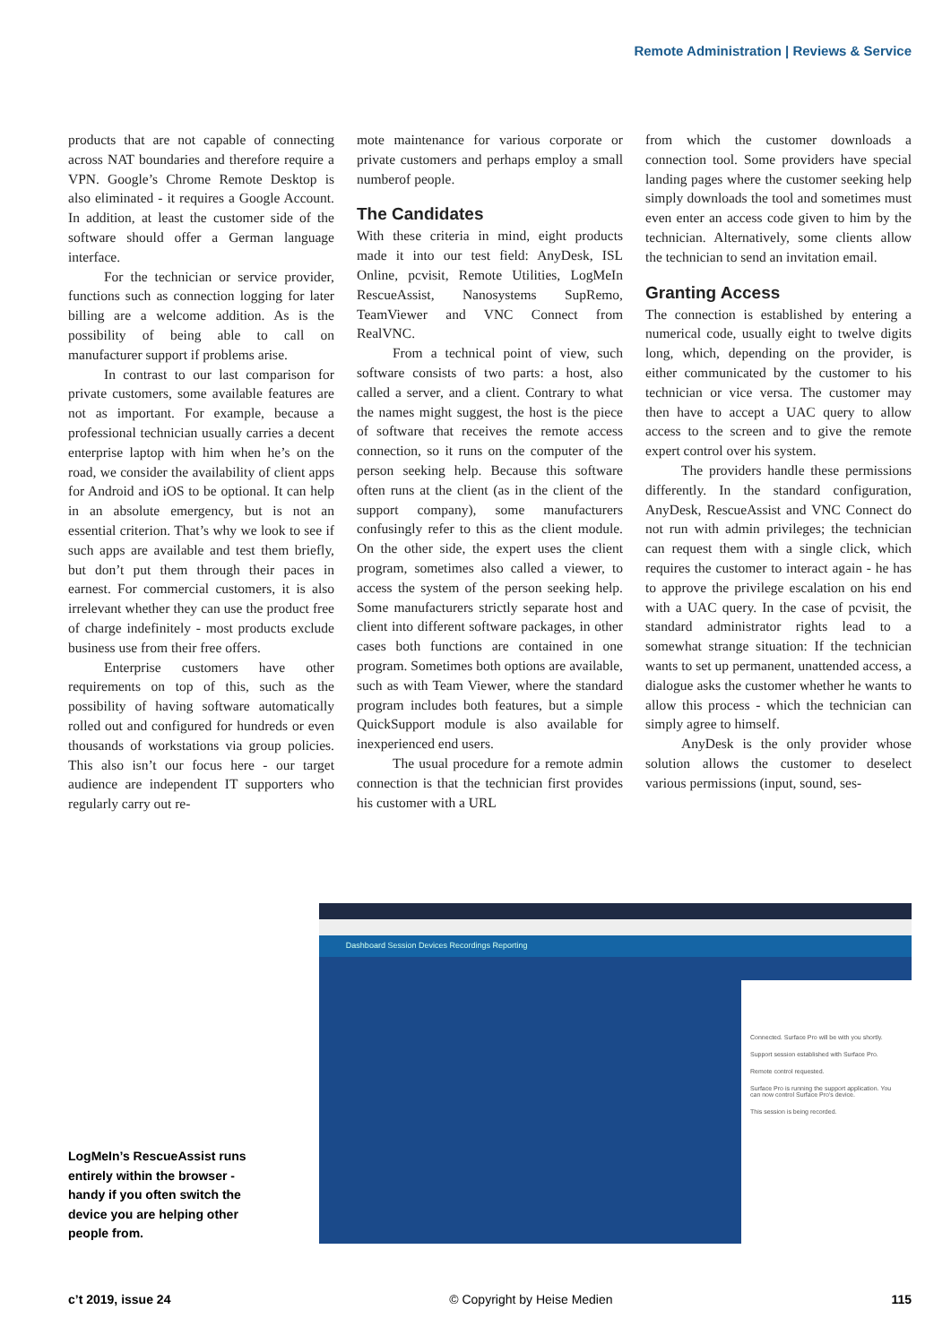Remote Administration | Reviews & Service
products that are not capable of connecting across NAT boundaries and therefore require a VPN. Google’s Chrome Remote Desktop is also eliminated - it requires a Google Account. In addition, at least the customer side of the software should offer a German language interface.
For the technician or service provider, functions such as connection logging for later billing are a welcome addition. As is the possibility of being able to call on manufacturer support if problems arise.
In contrast to our last comparison for private customers, some available features are not as important. For example, because a professional technician usually carries a decent enterprise laptop with him when he’s on the road, we consider the availability of client apps for Android and iOS to be optional. It can help in an absolute emergency, but is not an essential criterion. That’s why we look to see if such apps are available and test them briefly, but don’t put them through their paces in earnest. For commercial customers, it is also irrelevant whether they can use the product free of charge indefinitely - most products exclude business use from their free offers.
Enterprise customers have other requirements on top of this, such as the possibility of having software automatically rolled out and configured for hundreds or even thousands of workstations via group policies. This also isn’t our focus here - our target audience are independent IT supporters who regularly carry out re-
mote maintenance for various corporate or private customers and perhaps employ a small numberof people.
The Candidates
With these criteria in mind, eight products made it into our test field: AnyDesk, ISL Online, pcvisit, Remote Utilities, LogMeIn RescueAssist, Nanosystems SupRemo, TeamViewer and VNC Connect from RealVNC.
From a technical point of view, such software consists of two parts: a host, also called a server, and a client. Contrary to what the names might suggest, the host is the piece of software that receives the remote access connection, so it runs on the computer of the person seeking help. Because this software often runs at the client (as in the client of the support company), some manufacturers confusingly refer to this as the client module. On the other side, the expert uses the client program, sometimes also called a viewer, to access the system of the person seeking help. Some manufacturers strictly separate host and client into different software packages, in other cases both functions are contained in one program. Sometimes both options are available, such as with Team Viewer, where the standard program includes both features, but a simple QuickSupport module is also available for inexperienced end users.
The usual procedure for a remote admin connection is that the technician first provides his customer with a URL
from which the customer downloads a connection tool. Some providers have special landing pages where the customer seeking help simply downloads the tool and sometimes must even enter an access code given to him by the technician. Alternatively, some clients allow the technician to send an invitation email.
Granting Access
The connection is established by entering a numerical code, usually eight to twelve digits long, which, depending on the provider, is either communicated by the customer to his technician or vice versa. The customer may then have to accept a UAC query to allow access to the screen and to give the remote expert control over his system.
The providers handle these permissions differently. In the standard configuration, AnyDesk, RescueAssist and VNC Connect do not run with admin privileges; the technician can request them with a single click, which requires the customer to interact again - he has to approve the privilege escalation on his end with a UAC query. In the case of pcvisit, the standard administrator rights lead to a somewhat strange situation: If the technician wants to set up permanent, unattended access, a dialogue asks the customer whether he wants to allow this process - which the technician can simply agree to himself.
AnyDesk is the only provider whose solution allows the customer to deselect various permissions (input, sound, ses-
LogMeIn’s RescueAssist runs entirely within the browser - handy if you often switch the device you are helping other people from.
Dashboard Session Devices Recordings Reporting
Connected. Surface Pro will be with you shortly.
Support session established with Surface Pro.
Remote control requested.
Surface Pro is running the support application. You can now control Surface Pro's device.
This session is being recorded.
c’t 2019, issue 24 © Copyright by Heise Medien 115